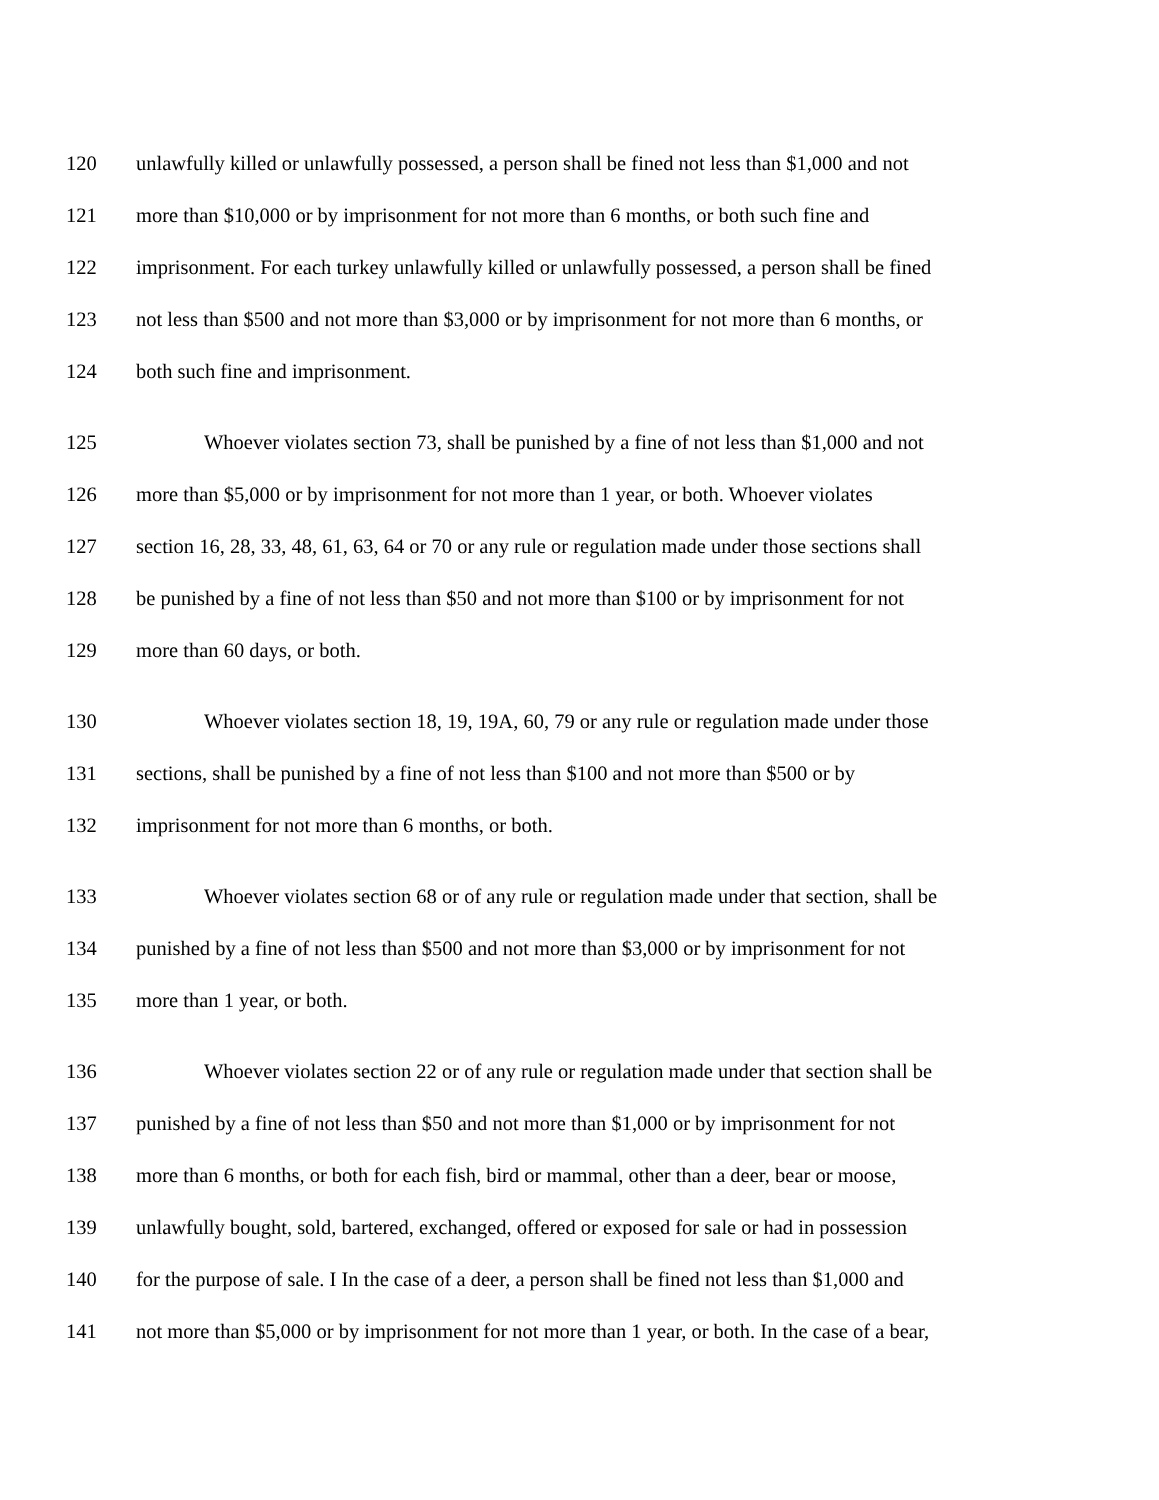120 unlawfully killed or unlawfully possessed, a person shall be fined not less than $1,000 and not
121 more than $10,000 or by imprisonment for not more than 6 months, or both such fine and
122 imprisonment. For each turkey unlawfully killed or unlawfully possessed, a person shall be fined
123 not less than $500 and not more than $3,000 or by imprisonment for not more than 6 months, or
124 both such fine and imprisonment.
125 Whoever violates section 73, shall be punished by a fine of not less than $1,000 and not
126 more than $5,000 or by imprisonment for not more than 1 year, or both. Whoever violates
127 section 16, 28, 33, 48, 61, 63, 64 or 70 or any rule or regulation made under those sections shall
128 be punished by a fine of not less than $50 and not more than $100 or by imprisonment for not
129 more than 60 days, or both.
130 Whoever violates section 18, 19, 19A, 60, 79 or any rule or regulation made under those
131 sections, shall be punished by a fine of not less than $100 and not more than $500 or by
132 imprisonment for not more than 6 months, or both.
133 Whoever violates section 68 or of any rule or regulation made under that section, shall be
134 punished by a fine of not less than $500 and not more than $3,000 or by imprisonment for not
135 more than 1 year, or both.
136 Whoever violates section 22 or of any rule or regulation made under that section shall be
137 punished by a fine of not less than $50 and not more than $1,000 or by imprisonment for not
138 more than 6 months, or both for each fish, bird or mammal, other than a deer, bear or moose,
139 unlawfully bought, sold, bartered, exchanged, offered or exposed for sale or had in possession
140 for the purpose of sale. I In the case of a deer, a person shall be fined not less than $1,000 and
141 not more than $5,000 or by imprisonment for not more than 1 year, or both. In the case of a bear,